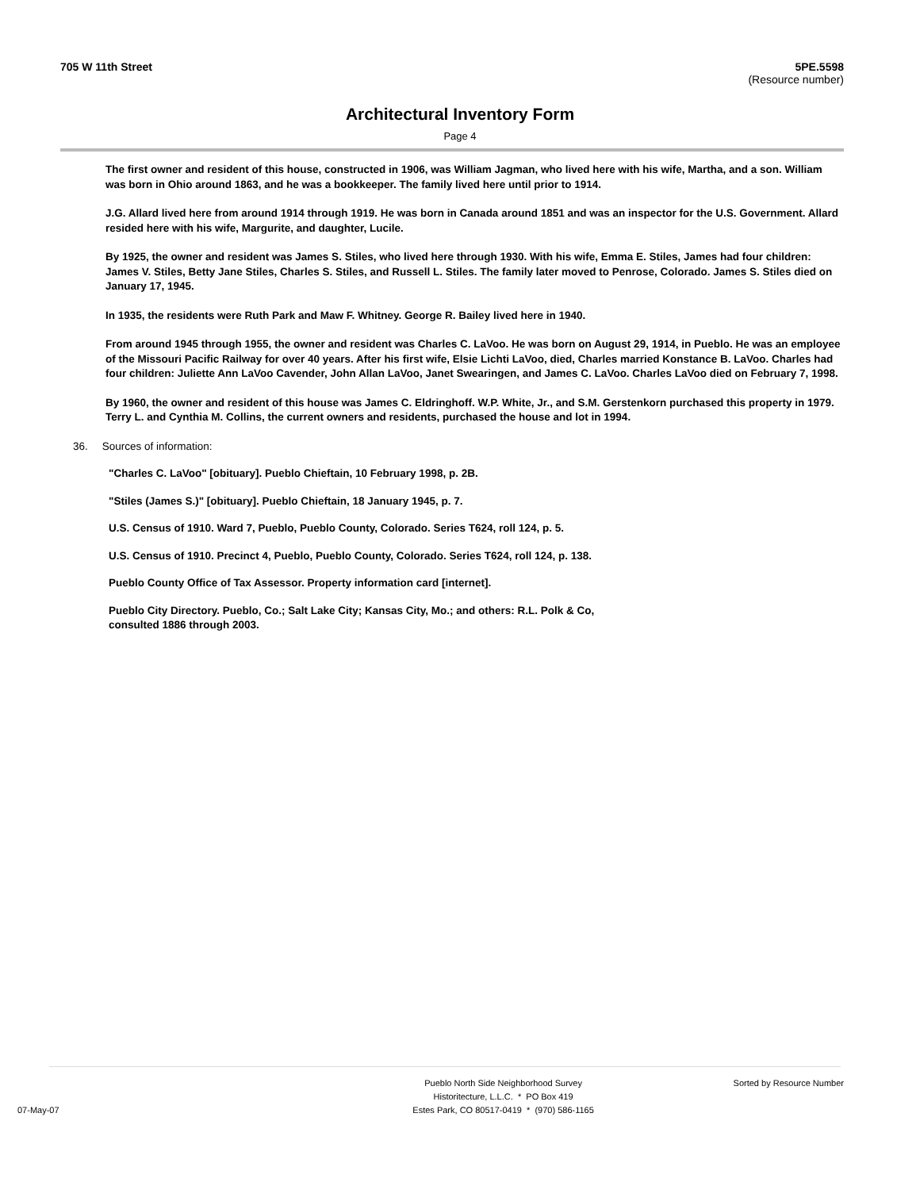705 W 11th Street 5PE.5598
(Resource number)
Architectural Inventory Form
Page 4
The first owner and resident of this house, constructed in 1906, was William Jagman, who lived here with his wife, Martha, and a son. William was born in Ohio around 1863, and he was a bookkeeper. The family lived here until prior to 1914.
J.G. Allard lived here from around 1914 through 1919. He was born in Canada around 1851 and was an inspector for the U.S. Government. Allard resided here with his wife, Margurite, and daughter, Lucile.
By 1925, the owner and resident was James S. Stiles, who lived here through 1930. With his wife, Emma E. Stiles, James had four children: James V. Stiles, Betty Jane Stiles, Charles S. Stiles, and Russell L. Stiles. The family later moved to Penrose, Colorado. James S. Stiles died on January 17, 1945.
In 1935, the residents were Ruth Park and Maw F. Whitney. George R. Bailey lived here in 1940.
From around 1945 through 1955, the owner and resident was Charles C. LaVoo. He was born on August 29, 1914, in Pueblo. He was an employee of the Missouri Pacific Railway for over 40 years. After his first wife, Elsie Lichti LaVoo, died, Charles married Konstance B. LaVoo. Charles had four children: Juliette Ann LaVoo Cavender, John Allan LaVoo, Janet Swearingen, and James C. LaVoo. Charles LaVoo died on February 7, 1998.
By 1960, the owner and resident of this house was James C. Eldringhoff. W.P. White, Jr., and S.M. Gerstenkorn purchased this property in 1979. Terry L. and Cynthia M. Collins, the current owners and residents, purchased the house and lot in 1994.
36. Sources of information:
"Charles C. LaVoo" [obituary]. Pueblo Chieftain, 10 February 1998, p. 2B.
"Stiles (James S.)" [obituary]. Pueblo Chieftain, 18 January 1945, p. 7.
U.S. Census of 1910. Ward 7, Pueblo, Pueblo County, Colorado. Series T624, roll 124, p. 5.
U.S. Census of 1910. Precinct 4, Pueblo, Pueblo County, Colorado. Series T624, roll 124, p. 138.
Pueblo County Office of Tax Assessor. Property information card [internet].
Pueblo City Directory. Pueblo, Co.; Salt Lake City; Kansas City, Mo.; and others: R.L. Polk & Co, consulted 1886 through 2003.
07-May-07
Pueblo North Side Neighborhood Survey
Historitecture, L.L.C. * PO Box 419
Estes Park, CO 80517-0419 * (970) 586-1165
Sorted by Resource Number